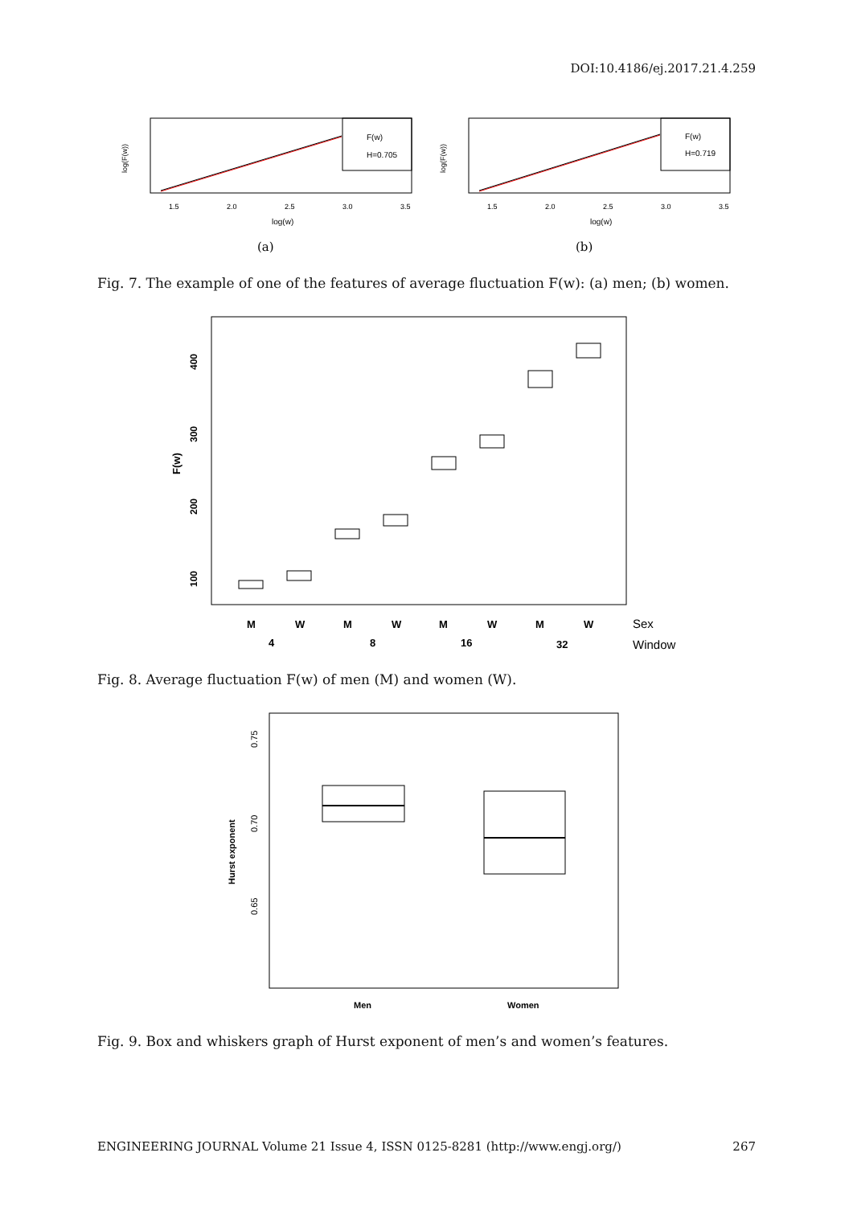DOI:10.4186/ej.2017.21.4.259
F(w)
H=0.705
1.5
2.0
2.5
3.0
3.5
log(w)
log(F(w))
(a)
F(w)
H=0.719
1.5
2.0
2.5
3.0
3.5
log(w)
log(F(w))
(b)
Fig. 7. The example of one of the features of average fluctuation F(w): (a) men; (b) women.
F(w)
100
200
300
400
M
W
M
W
M
W
M
W
4
8
16
32
Sex
Window
Fig. 8. Average fluctuation F(w) of men (M) and women (W).
Hurst exponent
0.65
0.70
0.75
Men
Women
Fig. 9. Box and whiskers graph of Hurst exponent of men’s and women’s features.
ENGINEERING JOURNAL Volume 21 Issue 4, ISSN 0125-8281 (http://www.engj.org/) 267